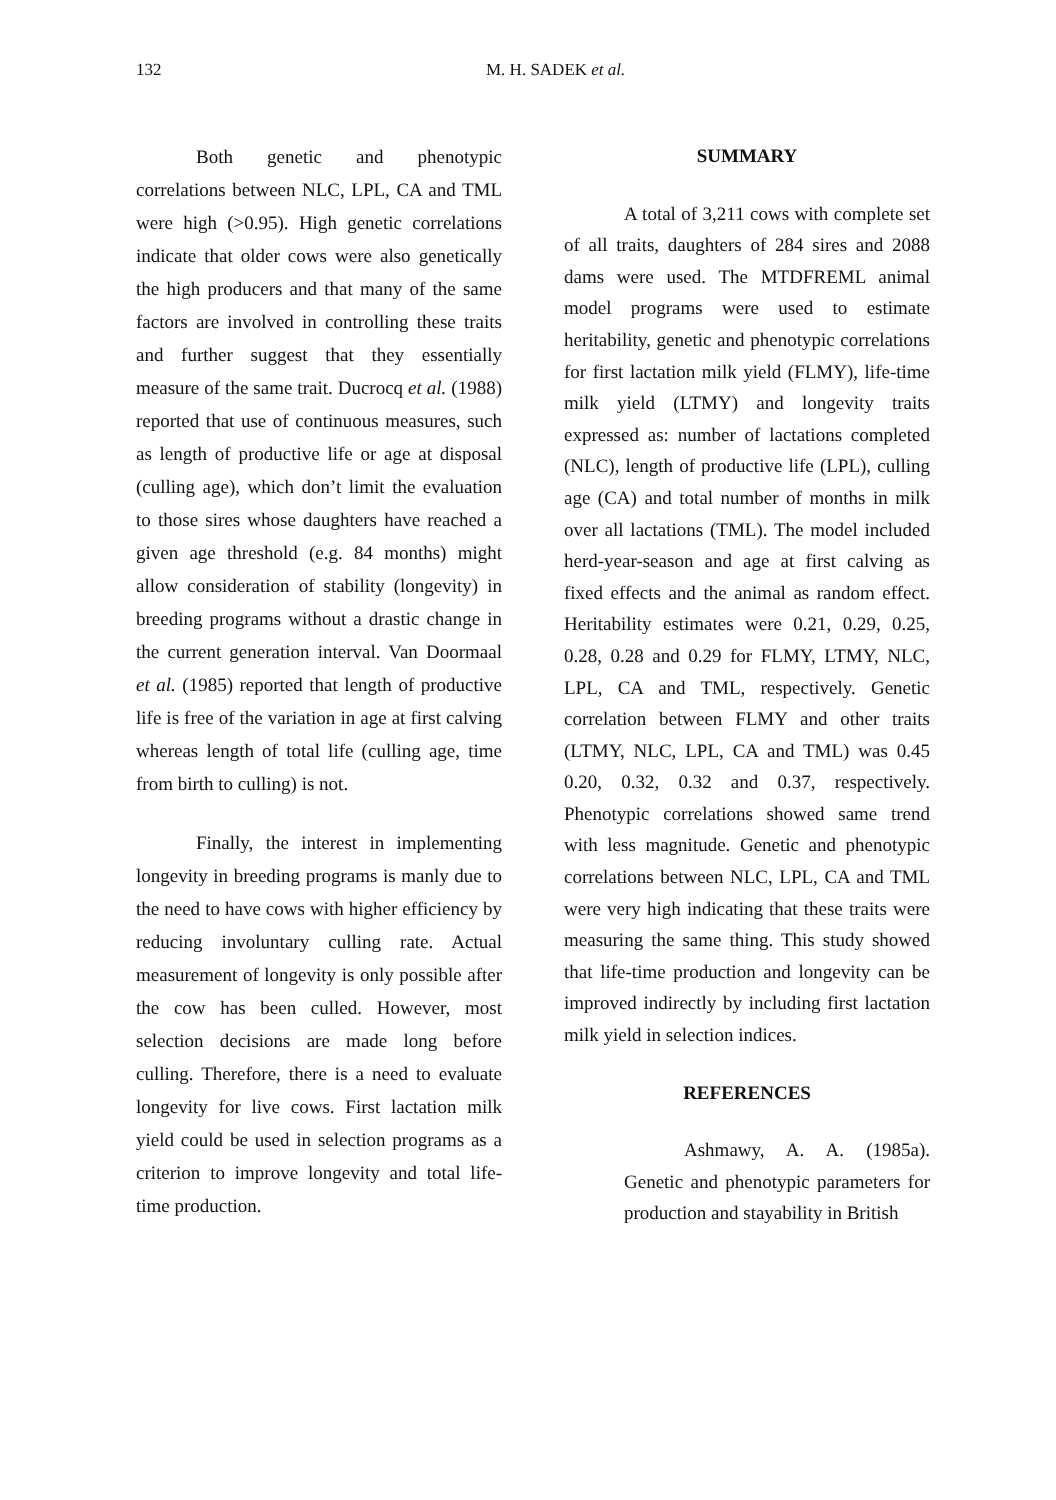132 M. H. SADEK et al.
Both genetic and phenotypic correlations between NLC, LPL, CA and TML were high (>0.95). High genetic correlations indicate that older cows were also genetically the high producers and that many of the same factors are involved in controlling these traits and further suggest that they essentially measure of the same trait. Ducrocq et al. (1988) reported that use of continuous measures, such as length of productive life or age at disposal (culling age), which don’t limit the evaluation to those sires whose daughters have reached a given age threshold (e.g. 84 months) might allow consideration of stability (longevity) in breeding programs without a drastic change in the current generation interval. Van Doormaal et al. (1985) reported that length of productive life is free of the variation in age at first calving whereas length of total life (culling age, time from birth to culling) is not.
Finally, the interest in implementing longevity in breeding programs is manly due to the need to have cows with higher efficiency by reducing involuntary culling rate. Actual measurement of longevity is only possible after the cow has been culled. However, most selection decisions are made long before culling. Therefore, there is a need to evaluate longevity for live cows. First lactation milk yield could be used in selection programs as a criterion to improve longevity and total life-time production.
SUMMARY
A total of 3,211 cows with complete set of all traits, daughters of 284 sires and 2088 dams were used. The MTDFREML animal model programs were used to estimate heritability, genetic and phenotypic correlations for first lactation milk yield (FLMY), life-time milk yield (LTMY) and longevity traits expressed as: number of lactations completed (NLC), length of productive life (LPL), culling age (CA) and total number of months in milk over all lactations (TML). The model included herd-year-season and age at first calving as fixed effects and the animal as random effect. Heritability estimates were 0.21, 0.29, 0.25, 0.28, 0.28 and 0.29 for FLMY, LTMY, NLC, LPL, CA and TML, respectively. Genetic correlation between FLMY and other traits (LTMY, NLC, LPL, CA and TML) was 0.45 0.20, 0.32, 0.32 and 0.37, respectively. Phenotypic correlations showed same trend with less magnitude. Genetic and phenotypic correlations between NLC, LPL, CA and TML were very high indicating that these traits were measuring the same thing. This study showed that life-time production and longevity can be improved indirectly by including first lactation milk yield in selection indices.
REFERENCES
Ashmawy, A. A. (1985a). Genetic and phenotypic parameters for production and stayability in British